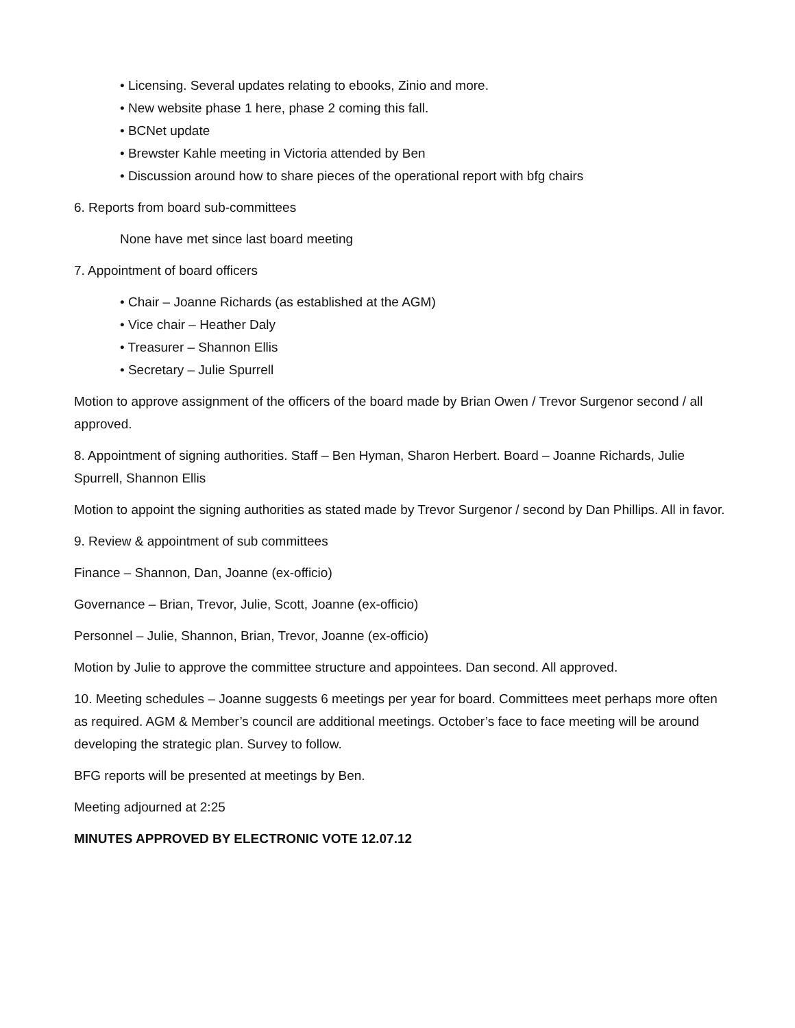• Licensing. Several updates relating to ebooks, Zinio and more.
• New website phase 1 here, phase 2 coming this fall.
• BCNet update
• Brewster Kahle meeting in Victoria attended by Ben
• Discussion around how to share pieces of the operational report with bfg chairs
6. Reports from board sub-committees
None have met since last board meeting
7. Appointment of board officers
• Chair – Joanne Richards (as established at the AGM)
• Vice chair – Heather Daly
• Treasurer – Shannon Ellis
• Secretary – Julie Spurrell
Motion to approve assignment of the officers of the board made by Brian Owen / Trevor Surgenor second / all approved.
8. Appointment of signing authorities. Staff – Ben Hyman, Sharon Herbert. Board – Joanne Richards, Julie Spurrell, Shannon Ellis
Motion to appoint the signing authorities as stated made by Trevor Surgenor / second by Dan Phillips. All in favor.
9. Review & appointment of sub committees
Finance – Shannon, Dan, Joanne (ex-officio)
Governance – Brian, Trevor, Julie, Scott, Joanne (ex-officio)
Personnel – Julie, Shannon, Brian, Trevor, Joanne (ex-officio)
Motion by Julie to approve the committee structure and appointees. Dan second. All approved.
10. Meeting schedules – Joanne suggests 6 meetings per year for board. Committees meet perhaps more often as required. AGM & Member’s council are additional meetings. October’s face to face meeting will be around developing the strategic plan. Survey to follow.
BFG reports will be presented at meetings by Ben.
Meeting adjourned at 2:25
MINUTES APPROVED BY ELECTRONIC VOTE 12.07.12